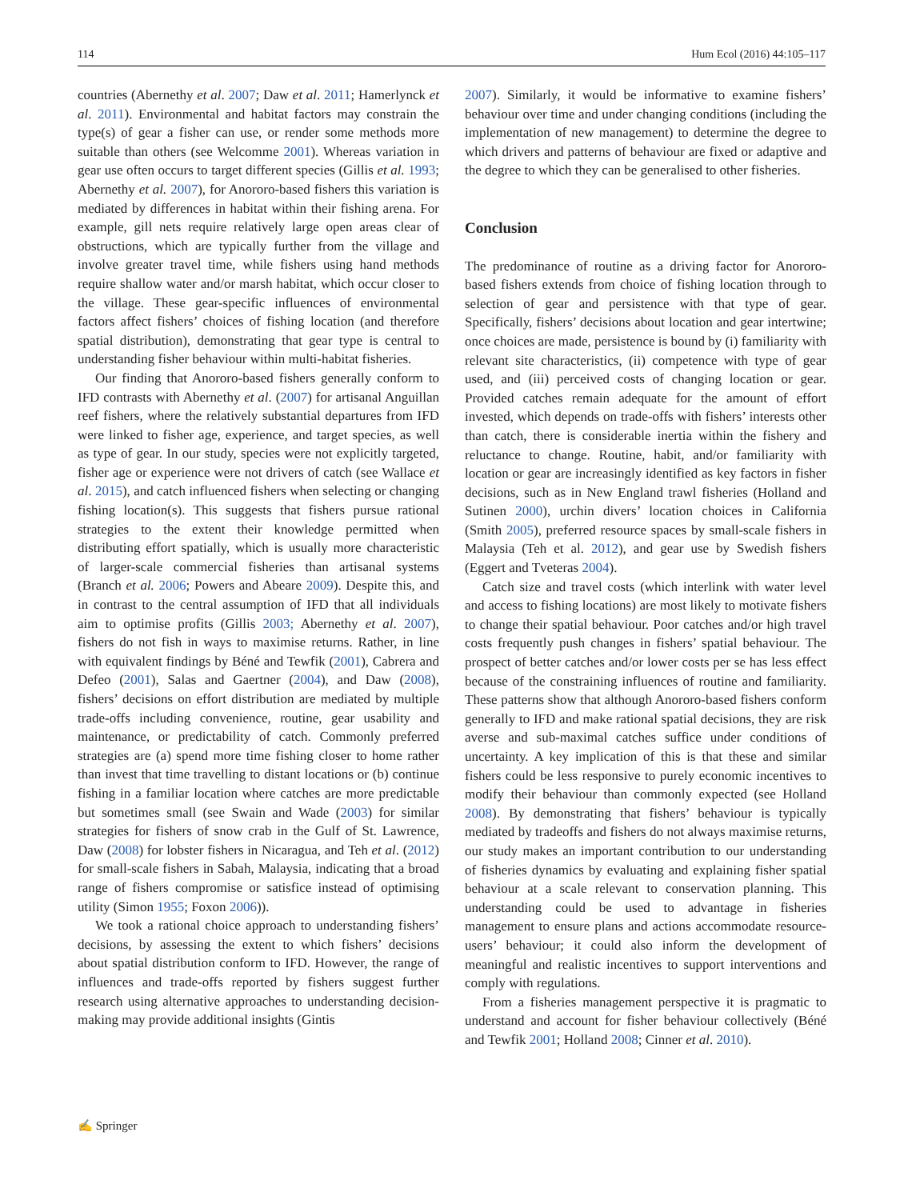114 Hum Ecol (2016) 44:105–117
countries (Abernethy et al. 2007; Daw et al. 2011; Hamerlynck et al. 2011). Environmental and habitat factors may constrain the type(s) of gear a fisher can use, or render some methods more suitable than others (see Welcomme 2001). Whereas variation in gear use often occurs to target different species (Gillis et al. 1993; Abernethy et al. 2007), for Anororo-based fishers this variation is mediated by differences in habitat within their fishing arena. For example, gill nets require relatively large open areas clear of obstructions, which are typically further from the village and involve greater travel time, while fishers using hand methods require shallow water and/or marsh habitat, which occur closer to the village. These gear-specific influences of environmental factors affect fishers’ choices of fishing location (and therefore spatial distribution), demonstrating that gear type is central to understanding fisher behaviour within multi-habitat fisheries.
Our finding that Anororo-based fishers generally conform to IFD contrasts with Abernethy et al. (2007) for artisanal Anguillan reef fishers, where the relatively substantial departures from IFD were linked to fisher age, experience, and target species, as well as type of gear. In our study, species were not explicitly targeted, fisher age or experience were not drivers of catch (see Wallace et al. 2015), and catch influenced fishers when selecting or changing fishing location(s). This suggests that fishers pursue rational strategies to the extent their knowledge permitted when distributing effort spatially, which is usually more characteristic of larger-scale commercial fisheries than artisanal systems (Branch et al. 2006; Powers and Abeare 2009). Despite this, and in contrast to the central assumption of IFD that all individuals aim to optimise profits (Gillis 2003; Abernethy et al. 2007), fishers do not fish in ways to maximise returns. Rather, in line with equivalent findings by Béné and Tewfik (2001), Cabrera and Defeo (2001), Salas and Gaertner (2004), and Daw (2008), fishers’ decisions on effort distribution are mediated by multiple trade-offs including convenience, routine, gear usability and maintenance, or predictability of catch. Commonly preferred strategies are (a) spend more time fishing closer to home rather than invest that time travelling to distant locations or (b) continue fishing in a familiar location where catches are more predictable but sometimes small (see Swain and Wade (2003) for similar strategies for fishers of snow crab in the Gulf of St. Lawrence, Daw (2008) for lobster fishers in Nicaragua, and Teh et al. (2012) for small-scale fishers in Sabah, Malaysia, indicating that a broad range of fishers compromise or satisfice instead of optimising utility (Simon 1955; Foxon 2006)).
We took a rational choice approach to understanding fishers’ decisions, by assessing the extent to which fishers’ decisions about spatial distribution conform to IFD. However, the range of influences and trade-offs reported by fishers suggest further research using alternative approaches to understanding decision-making may provide additional insights (Gintis
2007). Similarly, it would be informative to examine fishers’ behaviour over time and under changing conditions (including the implementation of new management) to determine the degree to which drivers and patterns of behaviour are fixed or adaptive and the degree to which they can be generalised to other fisheries.
Conclusion
The predominance of routine as a driving factor for Anororo-based fishers extends from choice of fishing location through to selection of gear and persistence with that type of gear. Specifically, fishers’ decisions about location and gear intertwine; once choices are made, persistence is bound by (i) familiarity with relevant site characteristics, (ii) competence with type of gear used, and (iii) perceived costs of changing location or gear. Provided catches remain adequate for the amount of effort invested, which depends on trade-offs with fishers’ interests other than catch, there is considerable inertia within the fishery and reluctance to change. Routine, habit, and/or familiarity with location or gear are increasingly identified as key factors in fisher decisions, such as in New England trawl fisheries (Holland and Sutinen 2000), urchin divers’ location choices in California (Smith 2005), preferred resource spaces by small-scale fishers in Malaysia (Teh et al. 2012), and gear use by Swedish fishers (Eggert and Tveteras 2004).
Catch size and travel costs (which interlink with water level and access to fishing locations) are most likely to motivate fishers to change their spatial behaviour. Poor catches and/or high travel costs frequently push changes in fishers’ spatial behaviour. The prospect of better catches and/or lower costs per se has less effect because of the constraining influences of routine and familiarity. These patterns show that although Anororo-based fishers conform generally to IFD and make rational spatial decisions, they are risk averse and sub-maximal catches suffice under conditions of uncertainty. A key implication of this is that these and similar fishers could be less responsive to purely economic incentives to modify their behaviour than commonly expected (see Holland 2008). By demonstrating that fishers’ behaviour is typically mediated by tradeoffs and fishers do not always maximise returns, our study makes an important contribution to our understanding of fisheries dynamics by evaluating and explaining fisher spatial behaviour at a scale relevant to conservation planning. This understanding could be used to advantage in fisheries management to ensure plans and actions accommodate resource-users’ behaviour; it could also inform the development of meaningful and realistic incentives to support interventions and comply with regulations.
From a fisheries management perspective it is pragmatic to understand and account for fisher behaviour collectively (Béné and Tewfik 2001; Holland 2008; Cinner et al. 2010).
✍ Springer